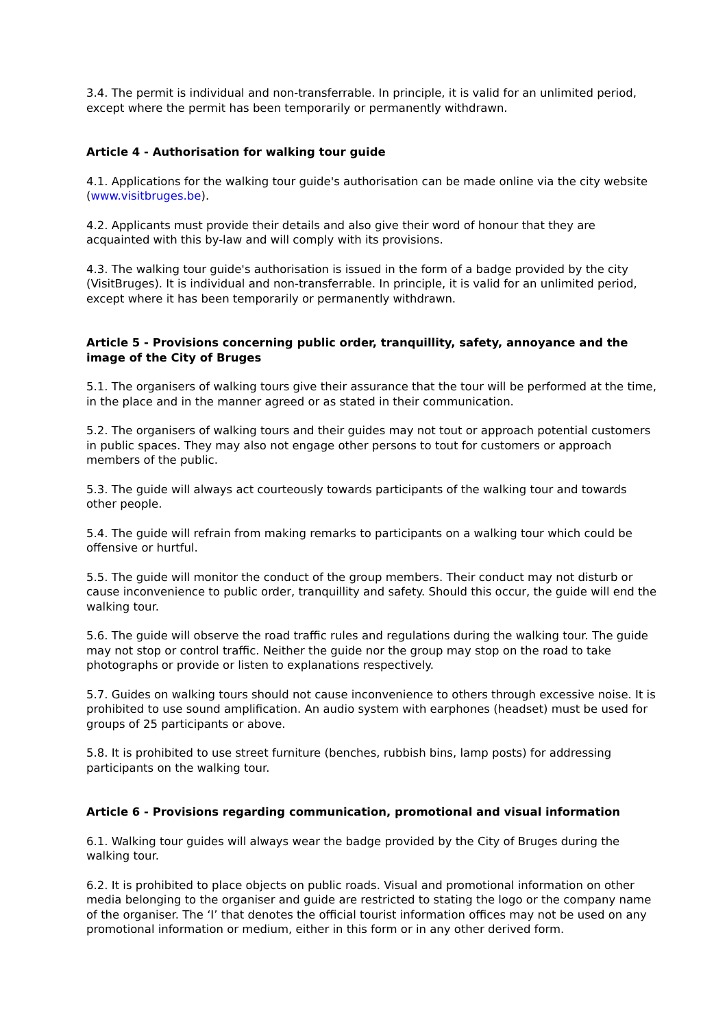3.4. The permit is individual and non-transferrable. In principle, it is valid for an unlimited period, except where the permit has been temporarily or permanently withdrawn.
Article 4 - Authorisation for walking tour guide
4.1. Applications for the walking tour guide's authorisation can be made online via the city website (www.visitbruges.be).
4.2. Applicants must provide their details and also give their word of honour that they are acquainted with this by-law and will comply with its provisions.
4.3. The walking tour guide's authorisation is issued in the form of a badge provided by the city (VisitBruges). It is individual and non-transferrable. In principle, it is valid for an unlimited period, except where it has been temporarily or permanently withdrawn.
Article 5 - Provisions concerning public order, tranquillity, safety, annoyance and the image of the City of Bruges
5.1. The organisers of walking tours give their assurance that the tour will be performed at the time, in the place and in the manner agreed or as stated in their communication.
5.2. The organisers of walking tours and their guides may not tout or approach potential customers in public spaces. They may also not engage other persons to tout for customers or approach members of the public.
5.3. The guide will always act courteously towards participants of the walking tour and towards other people.
5.4. The guide will refrain from making remarks to participants on a walking tour which could be offensive or hurtful.
5.5. The guide will monitor the conduct of the group members. Their conduct may not disturb or cause inconvenience to public order, tranquillity and safety. Should this occur, the guide will end the walking tour.
5.6. The guide will observe the road traffic rules and regulations during the walking tour. The guide may not stop or control traffic. Neither the guide nor the group may stop on the road to take photographs or provide or listen to explanations respectively.
5.7. Guides on walking tours should not cause inconvenience to others through excessive noise. It is prohibited to use sound amplification. An audio system with earphones (headset) must be used for groups of 25 participants or above.
5.8. It is prohibited to use street furniture (benches, rubbish bins, lamp posts) for addressing participants on the walking tour.
Article 6 - Provisions regarding communication, promotional and visual information
6.1. Walking tour guides will always wear the badge provided by the City of Bruges during the walking tour.
6.2. It is prohibited to place objects on public roads. Visual and promotional information on other media belonging to the organiser and guide are restricted to stating the logo or the company name of the organiser. The ‘I’ that denotes the official tourist information offices may not be used on any promotional information or medium, either in this form or in any other derived form.